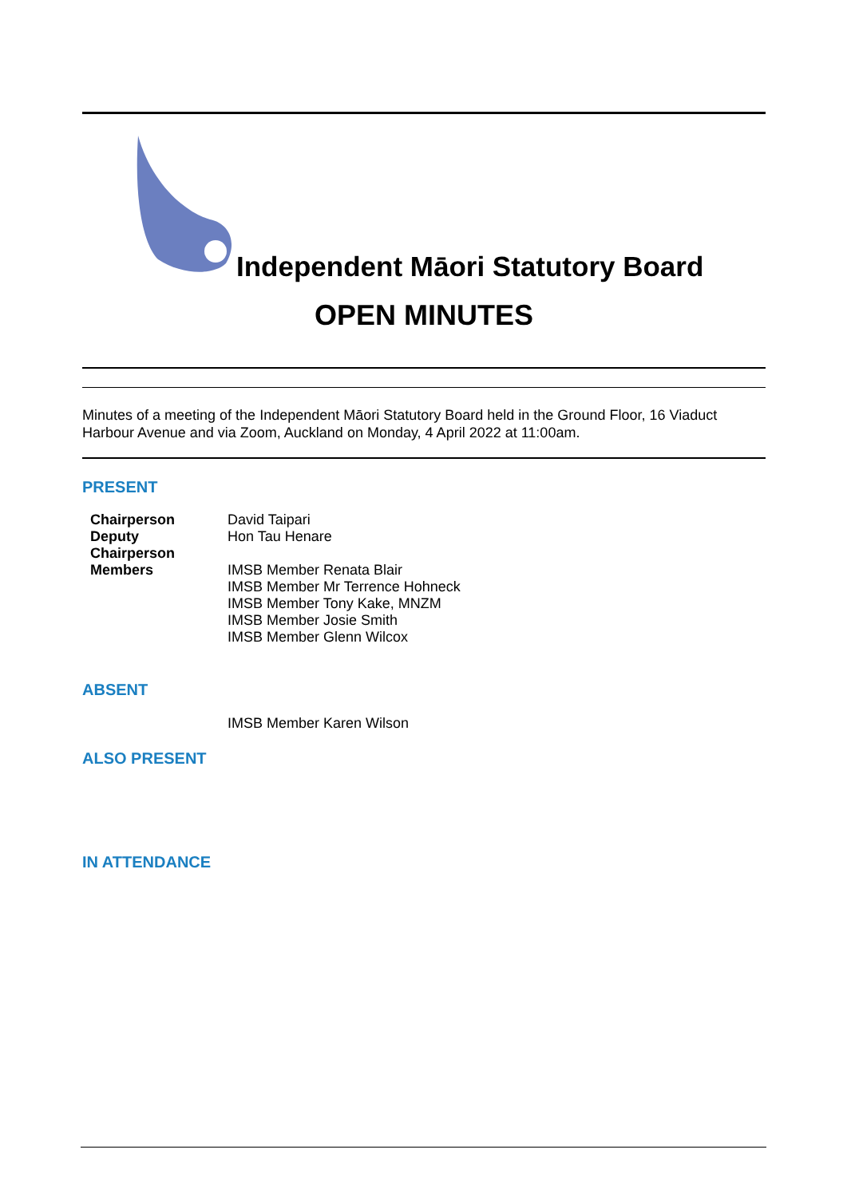Independent Māori Statutory Board
OPEN MINUTES
Minutes of a meeting of the Independent Māori Statutory Board held in the Ground Floor, 16 Viaduct Harbour Avenue and via Zoom, Auckland on Monday, 4 April 2022 at 11:00am.
PRESENT
| Chairperson | David Taipari |
| Deputy Chairperson | Hon Tau Henare |
| Members | IMSB Member Renata Blair IMSB Member Mr Terrence Hohneck IMSB Member Tony Kake, MNZM IMSB Member Josie Smith IMSB Member Glenn Wilcox |
ABSENT
IMSB Member Karen Wilson
ALSO PRESENT
IN ATTENDANCE